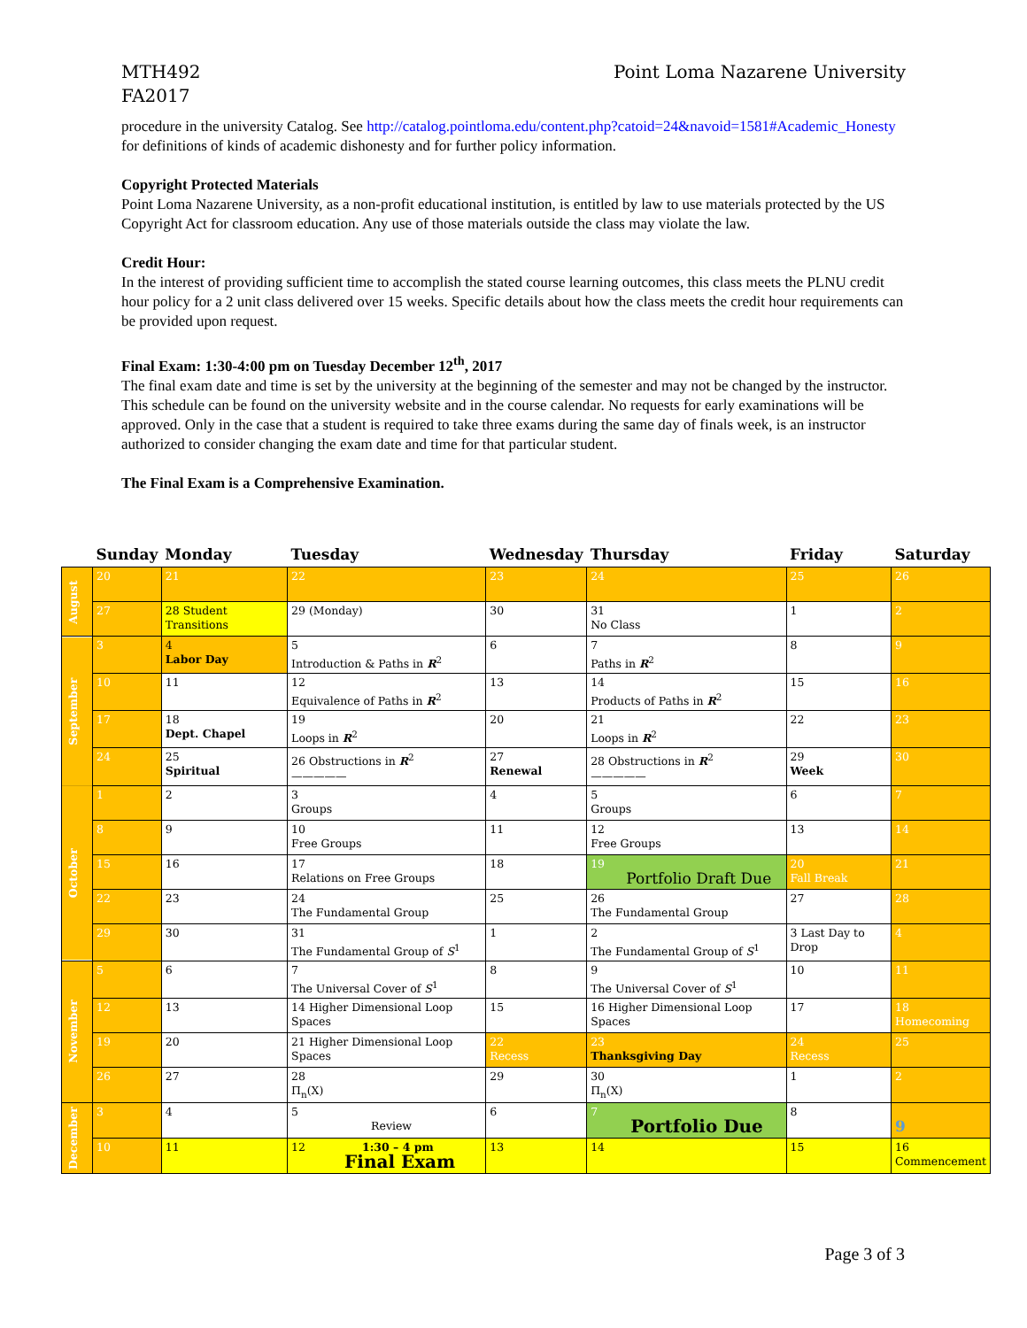MTH492
FA2017
Point Loma Nazarene University
procedure in the university Catalog. See http://catalog.pointloma.edu/content.php?catoid=24&navoid=1581#Academic_Honesty for definitions of kinds of academic dishonesty and for further policy information.
Copyright Protected Materials
Point Loma Nazarene University, as a non-profit educational institution, is entitled by law to use materials protected by the US Copyright Act for classroom education. Any use of those materials outside the class may violate the law.
Credit Hour:
In the interest of providing sufficient time to accomplish the stated course learning outcomes, this class meets the PLNU credit hour policy for a 2 unit class delivered over 15 weeks. Specific details about how the class meets the credit hour requirements can be provided upon request.
Final Exam: 1:30-4:00 pm on Tuesday December 12<sup>th</sup>, 2017
The final exam date and time is set by the university at the beginning of the semester and may not be changed by the instructor. This schedule can be found on the university website and in the course calendar. No requests for early examinations will be approved. Only in the case that a student is required to take three exams during the same day of finals week, is an instructor authorized to consider changing the exam date and time for that particular student.
The Final Exam is a Comprehensive Examination.
| | Sunday | Monday | Tuesday | Wednesday | Thursday | Friday | Saturday |
| --- | --- | --- | --- | --- | --- | --- | --- |
| August | 20 | 21 | 22 | 23 | 24 | 25 | 26 |
| | 27 | 28 Student Transitions | 29 (Monday) | 30 | 31 No Class | 1 | 2 |
| September | 3 | 4 Labor Day | 5 Introduction & Paths in R<sup>2</sup> | 6 | 7 Paths in R<sup>2</sup> | 8 | 9 |
| | 10 | 11 | 12 Equivalence of Paths in R<sup>2</sup> | 13 | 14 Products of Paths in R<sup>2</sup> | 15 | 16 |
| | 17 | 18 Dept. Chapel | 19 Loops in R<sup>2</sup> | 20 | 21 Loops in R<sup>2</sup> | 22 | 23 |
| | 24 | 25 Spiritual | 26 Obstructions in R<sup>2</sup> ————— | 27 Renewal | 28 Obstructions in R<sup>2</sup> ————— | 29 Week | 30 |
| October | 1 | 2 | 3 Groups | 4 | 5 Groups | 6 | 7 |
| | 8 | 9 | 10 Free Groups | 11 | 12 Free Groups | 13 | 14 |
| | 15 | 16 | 17 Relations on Free Groups | 18 | 19 Portfolio Draft Due | 20 Fall Break | 21 |
| | 22 | 23 | 24 The Fundamental Group | 25 | 26 The Fundamental Group | 27 | 28 |
| | 29 | 30 | 31 The Fundamental Group of S<sup>1</sup> | 1 | 2 The Fundamental Group of S<sup>1</sup> | 3 Last Day to Drop | 4 |
| November | 5 | 6 | 7 The Universal Cover of S<sup>1</sup> | 8 | 9 The Universal Cover of S<sup>1</sup> | 10 | 11 |
| | 12 | 13 | 14 Higher Dimensional Loop Spaces | 15 | 16 Higher Dimensional Loop Spaces | 17 | 18 Homecoming |
| | 19 | 20 | 21 Higher Dimensional Loop Spaces | 22 Recess | 23 Thanksgiving Day | 24 Recess | 25 |
| | 26 | 27 | 28 Π<sub>n</sub>(X) | 29 | 30 Π<sub>n</sub>(X) | 1 | 2 |
| December | 3 | 4 | 5 Review | 6 | 7 Portfolio Due | 8 | 9 |
| | 10 | 11 | 12 1:30 – 4 pm Final Exam | 13 | 14 | 15 | 16 Commencement |
Page 3 of 3